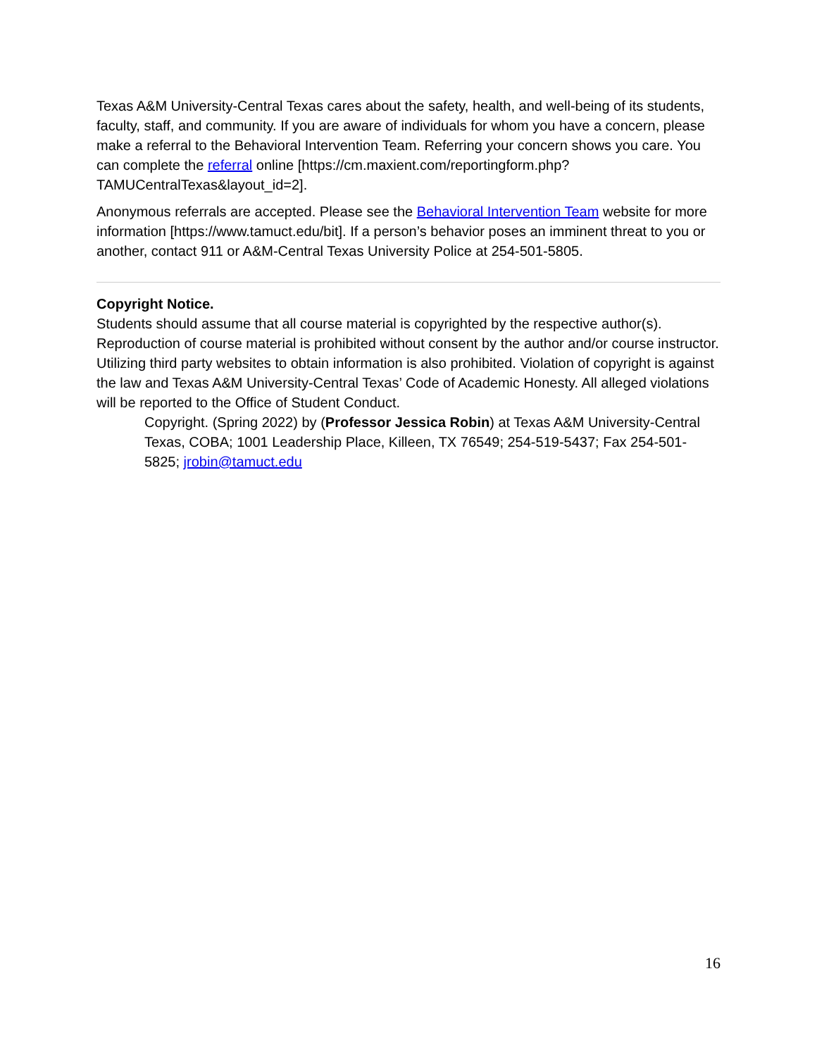Texas A&M University-Central Texas cares about the safety, health, and well-being of its students, faculty, staff, and community. If you are aware of individuals for whom you have a concern, please make a referral to the Behavioral Intervention Team. Referring your concern shows you care. You can complete the referral online [https://cm.maxient.com/reportingform.php?TAMUCentralTexas&layout_id=2].
Anonymous referrals are accepted. Please see the Behavioral Intervention Team website for more information [https://www.tamuct.edu/bit]. If a person’s behavior poses an imminent threat to you or another, contact 911 or A&M-Central Texas University Police at 254-501-5805.
Copyright Notice.
Students should assume that all course material is copyrighted by the respective author(s). Reproduction of course material is prohibited without consent by the author and/or course instructor. Utilizing third party websites to obtain information is also prohibited. Violation of copyright is against the law and Texas A&M University-Central Texas’ Code of Academic Honesty. All alleged violations will be reported to the Office of Student Conduct.
Copyright. (Spring 2022) by (Professor Jessica Robin) at Texas A&M University-Central Texas, COBA; 1001 Leadership Place, Killeen, TX 76549; 254-519-5437; Fax 254-501-5825; jrobin@tamuct.edu
16